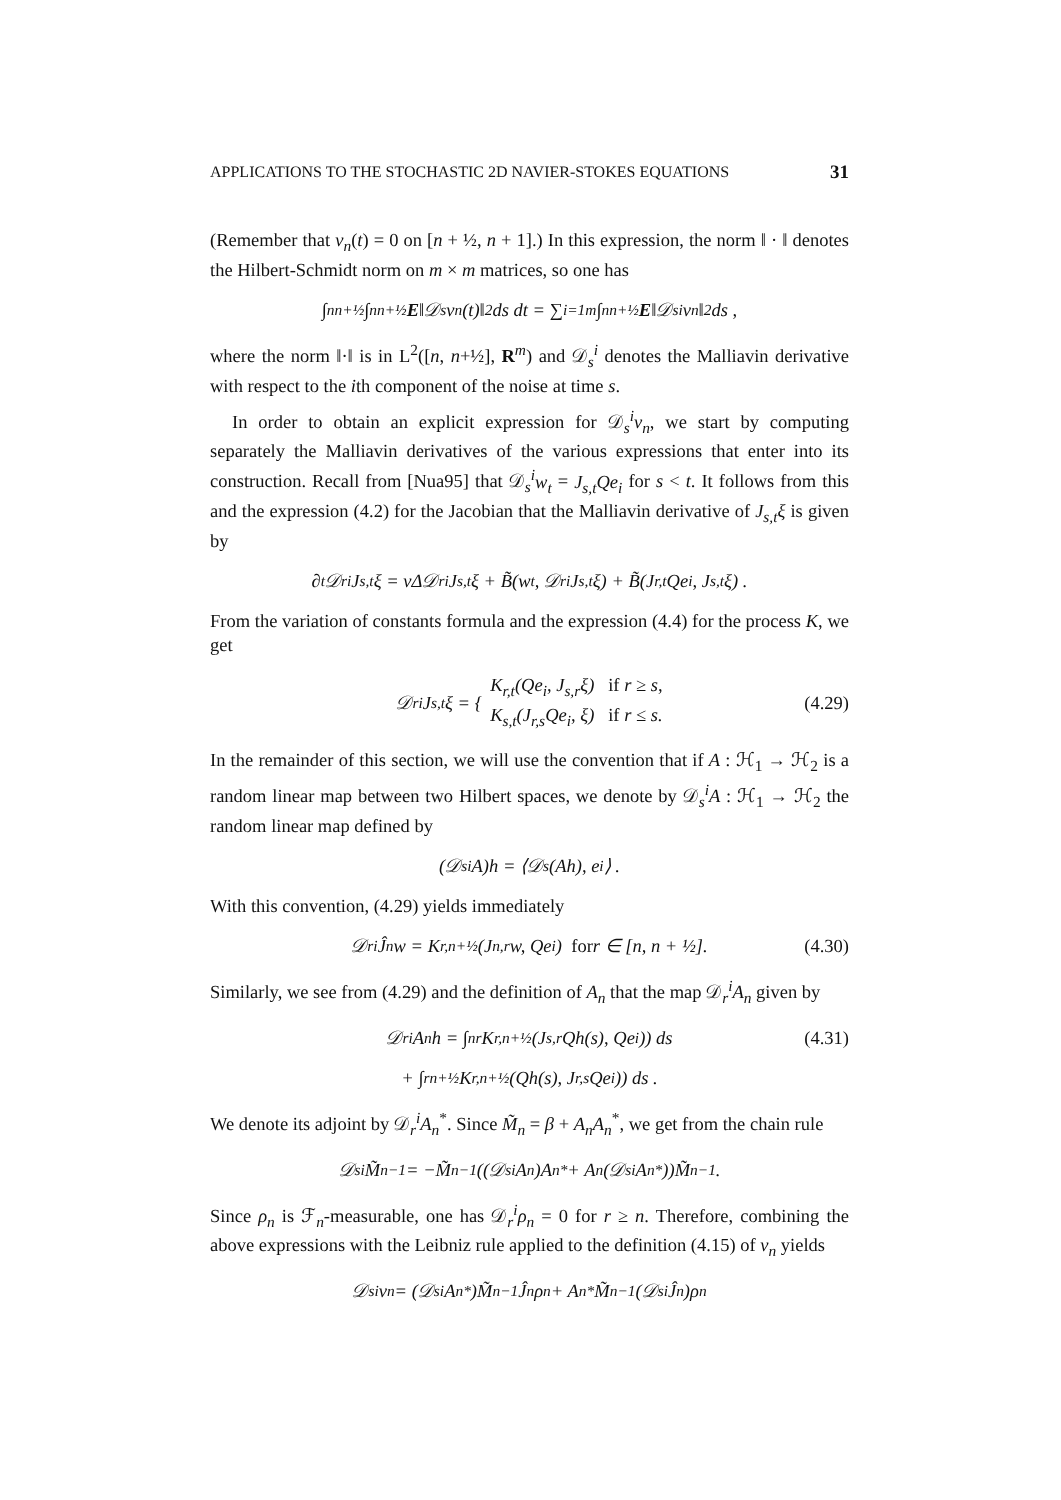APPLICATIONS TO THE STOCHASTIC 2D NAVIER-STOKES EQUATIONS 31
(Remember that v<sub>n</sub>(t) = 0 on [n + ½, n + 1].) In this expression, the norm ‖ · ‖ denotes the Hilbert-Schmidt norm on m × m matrices, so one has
∫<sub>n</sub><sup>n+½</sup> ∫<sub>n</sub><sup>n+½</sup> E ‖𝒟<sub>s</sub>v<sub>n</sub>(t)‖<sup>2</sup> ds dt = ∑<sub>i=1</sub><sup>m</sup> ∫<sub>n</sub><sup>n+½</sup> E ‖𝒟<sub>s</sub><sup>i</sup>v<sub>n</sub>‖<sup>2</sup> ds ,
where the norm ‖·‖ is in L<sup>2</sup>([n, n+½], R<sup>m</sup>) and 𝒟<sub>s</sub><sup>i</sup> denotes the Malliavin derivative with respect to the ith component of the noise at time s.
In order to obtain an explicit expression for 𝒟<sub>s</sub><sup>i</sup>v<sub>n</sub>, we start by computing separately the Malliavin derivatives of the various expressions that enter into its construction. Recall from [Nua95] that 𝒟<sub>s</sub><sup>i</sup>w<sub>t</sub> = J<sub>s,t</sub>Qe<sub>i</sub> for s < t. It follows from this and the expression (4.2) for the Jacobian that the Malliavin derivative of J<sub>s,t</sub>ξ is given by
∂<sub>t</sub>𝒟<sub>r</sub><sup>i</sup>J<sub>s,t</sub>ξ = νΔ𝒟<sub>r</sub><sup>i</sup>J<sub>s,t</sub>ξ + B̃(w<sub>t</sub>, 𝒟<sub>r</sub><sup>i</sup>J<sub>s,t</sub>ξ) + B̃(J<sub>r,t</sub>Qe<sub>i</sub>, J<sub>s,t</sub>ξ) .
From the variation of constants formula and the expression (4.4) for the process K, we get
𝒟<sub>r</sub><sup>i</sup>J<sub>s,t</sub>ξ = { K<sub>r,t</sub>(Qe<sub>i</sub>, J<sub>s,r</sub>ξ) if r ≥ s,
K<sub>s,t</sub>(J<sub>r,s</sub>Qe<sub>i</sub>, ξ) if r ≤ s. (4.29)
In the remainder of this section, we will use the convention that if A : ℋ<sub>1</sub> → ℋ<sub>2</sub> is a random linear map between two Hilbert spaces, we denote by 𝒟<sub>s</sub><sup>i</sup>A : ℋ<sub>1</sub> → ℋ<sub>2</sub> the random linear map defined by
(𝒟<sub>s</sub><sup>i</sup>A)h = ⟨𝒟<sub>s</sub>(Ah), e<sub>i</sub>⟩ .
With this convention, (4.29) yields immediately
𝒟<sub>r</sub><sup>i</sup>Ĵ<sub>n</sub>w = K<sub>r,n+½</sub>(J<sub>n,r</sub>w, Qe<sub>i</sub>) for r ∈ [n, n + ½]. (4.30)
Similarly, we see from (4.29) and the definition of A<sub>n</sub> that the map 𝒟<sub>r</sub><sup>i</sup>A<sub>n</sub> given by
𝒟<sub>r</sub><sup>i</sup>A<sub>n</sub>h = ∫<sub>n</sub><sup>r</sup> K<sub>r,n+½</sub>(J<sub>s,r</sub>Qh(s), Qe<sub>i</sub>)) ds (4.31)
+ ∫<sub>r</sub><sup>n+½</sup> K<sub>r,n+½</sub>(Qh(s), J<sub>r,s</sub>Qe<sub>i</sub>)) ds .
We denote its adjoint by 𝒟<sub>r</sub><sup>i</sup>A<sub>n</sub><sup>*</sup>. Since M̃<sub>n</sub> = β + A<sub>n</sub>A<sub>n</sub><sup>*</sup>, we get from the chain rule
𝒟<sub>s</sub><sup>i</sup>M̃<sub>n</sub><sup>−1</sup> = −M̃<sub>n</sub><sup>−1</sup>((𝒟<sub>s</sub><sup>i</sup>A<sub>n</sub>)A<sub>n</sub><sup>*</sup> + A<sub>n</sub>(𝒟<sub>s</sub><sup>i</sup>A<sub>n</sub><sup>*</sup>))M̃<sub>n</sub><sup>−1</sup> .
Since ρ<sub>n</sub> is ℱ<sub>n</sub>-measurable, one has 𝒟<sub>r</sub><sup>i</sup>ρ<sub>n</sub> = 0 for r ≥ n. Therefore, combining the above expressions with the Leibniz rule applied to the definition (4.15) of v<sub>n</sub> yields
𝒟<sub>s</sub><sup>i</sup>v<sub>n</sub> = (𝒟<sub>s</sub><sup>i</sup>A<sub>n</sub><sup>*</sup>)M̃<sub>n</sub><sup>−1</sup>Ĵ<sub>n</sub>ρ<sub>n</sub> + A<sub>n</sub><sup>*</sup>M̃<sub>n</sub><sup>−1</sup>(𝒟<sub>s</sub><sup>i</sup>Ĵ<sub>n</sub>)ρ<sub>n</sub>